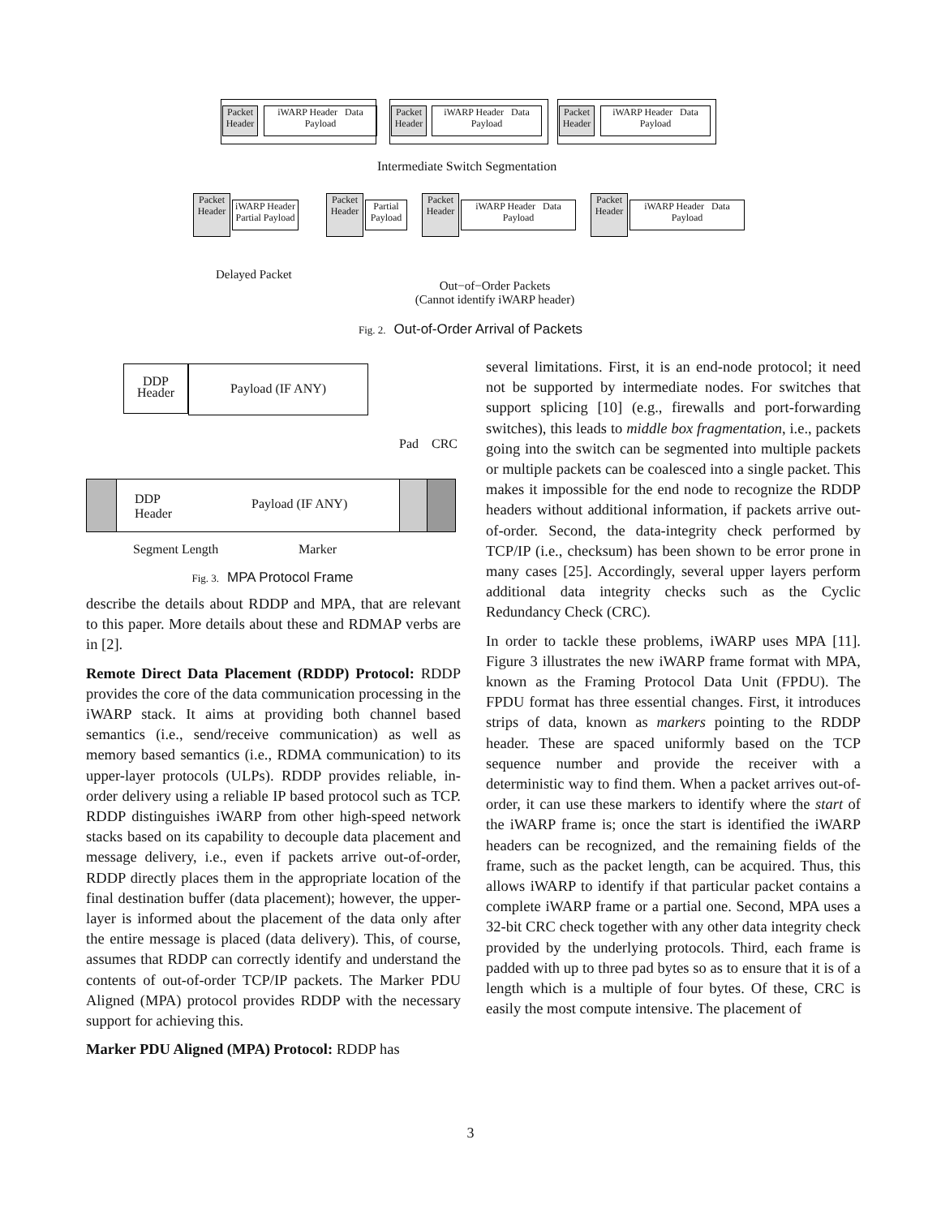Packet Header
iWARP Header Data Payload
Packet Header
iWARP Header Data Payload
Packet Header
iWARP Header Data Payload
Intermediate Switch Segmentation
Packet Header
iWARP Header Partial Payload
Packet Header
Partial Payload
Packet Header
iWARP Header Data Payload
Packet Header
iWARP Header Data Payload
Delayed Packet
Out−of−Order Packets
(Cannot identify iWARP header)
Fig. 2. Out-of-Order Arrival of Packets
DDP Header
Payload (IF ANY)
Pad CRC
DDP
Header
Payload (IF ANY)
Segment Length Marker
Fig. 3. MPA Protocol Frame
describe the details about RDDP and MPA, that are relevant to this paper. More details about these and RDMAP verbs are in [2].
Remote Direct Data Placement (RDDP) Protocol: RDDP provides the core of the data communication processing in the iWARP stack. It aims at providing both channel based semantics (i.e., send/receive communication) as well as memory based semantics (i.e., RDMA communication) to its upper-layer protocols (ULPs). RDDP provides reliable, in-order delivery using a reliable IP based protocol such as TCP. RDDP distinguishes iWARP from other high-speed network stacks based on its capability to decouple data placement and message delivery, i.e., even if packets arrive out-of-order, RDDP directly places them in the appropriate location of the final destination buffer (data placement); however, the upper-layer is informed about the placement of the data only after the entire message is placed (data delivery). This, of course, assumes that RDDP can correctly identify and understand the contents of out-of-order TCP/IP packets. The Marker PDU Aligned (MPA) protocol provides RDDP with the necessary support for achieving this.
Marker PDU Aligned (MPA) Protocol: RDDP has
several limitations. First, it is an end-node protocol; it need not be supported by intermediate nodes. For switches that support splicing [10] (e.g., firewalls and port-forwarding switches), this leads to middle box fragmentation, i.e., packets going into the switch can be segmented into multiple packets or multiple packets can be coalesced into a single packet. This makes it impossible for the end node to recognize the RDDP headers without additional information, if packets arrive out-of-order. Second, the data-integrity check performed by TCP/IP (i.e., checksum) has been shown to be error prone in many cases [25]. Accordingly, several upper layers perform additional data integrity checks such as the Cyclic Redundancy Check (CRC).
In order to tackle these problems, iWARP uses MPA [11]. Figure 3 illustrates the new iWARP frame format with MPA, known as the Framing Protocol Data Unit (FPDU). The FPDU format has three essential changes. First, it introduces strips of data, known as markers pointing to the RDDP header. These are spaced uniformly based on the TCP sequence number and provide the receiver with a deterministic way to find them. When a packet arrives out-of-order, it can use these markers to identify where the start of the iWARP frame is; once the start is identified the iWARP headers can be recognized, and the remaining fields of the frame, such as the packet length, can be acquired. Thus, this allows iWARP to identify if that particular packet contains a complete iWARP frame or a partial one. Second, MPA uses a 32-bit CRC check together with any other data integrity check provided by the underlying protocols. Third, each frame is padded with up to three pad bytes so as to ensure that it is of a length which is a multiple of four bytes. Of these, CRC is easily the most compute intensive. The placement of
3